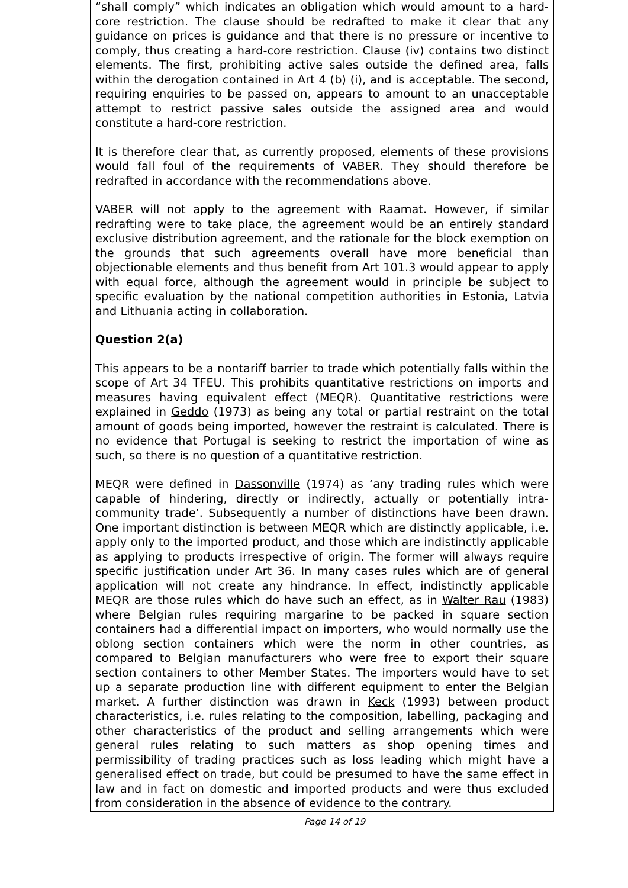“shall comply” which indicates an obligation which would amount to a hard-core restriction. The clause should be redrafted to make it clear that any guidance on prices is guidance and that there is no pressure or incentive to comply, thus creating a hard-core restriction. Clause (iv) contains two distinct elements. The first, prohibiting active sales outside the defined area, falls within the derogation contained in Art 4 (b) (i), and is acceptable. The second, requiring enquiries to be passed on, appears to amount to an unacceptable attempt to restrict passive sales outside the assigned area and would constitute a hard-core restriction.
It is therefore clear that, as currently proposed, elements of these provisions would fall foul of the requirements of VABER. They should therefore be redrafted in accordance with the recommendations above.
VABER will not apply to the agreement with Raamat. However, if similar redrafting were to take place, the agreement would be an entirely standard exclusive distribution agreement, and the rationale for the block exemption on the grounds that such agreements overall have more beneficial than objectionable elements and thus benefit from Art 101.3 would appear to apply with equal force, although the agreement would in principle be subject to specific evaluation by the national competition authorities in Estonia, Latvia and Lithuania acting in collaboration.
Question 2(a)
This appears to be a nontariff barrier to trade which potentially falls within the scope of Art 34 TFEU. This prohibits quantitative restrictions on imports and measures having equivalent effect (MEQR). Quantitative restrictions were explained in Geddo (1973) as being any total or partial restraint on the total amount of goods being imported, however the restraint is calculated. There is no evidence that Portugal is seeking to restrict the importation of wine as such, so there is no question of a quantitative restriction.
MEQR were defined in Dassonville (1974) as ‘any trading rules which were capable of hindering, directly or indirectly, actually or potentially intra-community trade’. Subsequently a number of distinctions have been drawn. One important distinction is between MEQR which are distinctly applicable, i.e. apply only to the imported product, and those which are indistinctly applicable as applying to products irrespective of origin. The former will always require specific justification under Art 36. In many cases rules which are of general application will not create any hindrance. In effect, indistinctly applicable MEQR are those rules which do have such an effect, as in Walter Rau (1983) where Belgian rules requiring margarine to be packed in square section containers had a differential impact on importers, who would normally use the oblong section containers which were the norm in other countries, as compared to Belgian manufacturers who were free to export their square section containers to other Member States. The importers would have to set up a separate production line with different equipment to enter the Belgian market. A further distinction was drawn in Keck (1993) between product characteristics, i.e. rules relating to the composition, labelling, packaging and other characteristics of the product and selling arrangements which were general rules relating to such matters as shop opening times and permissibility of trading practices such as loss leading which might have a generalised effect on trade, but could be presumed to have the same effect in law and in fact on domestic and imported products and were thus excluded from consideration in the absence of evidence to the contrary.
Page 14 of 19